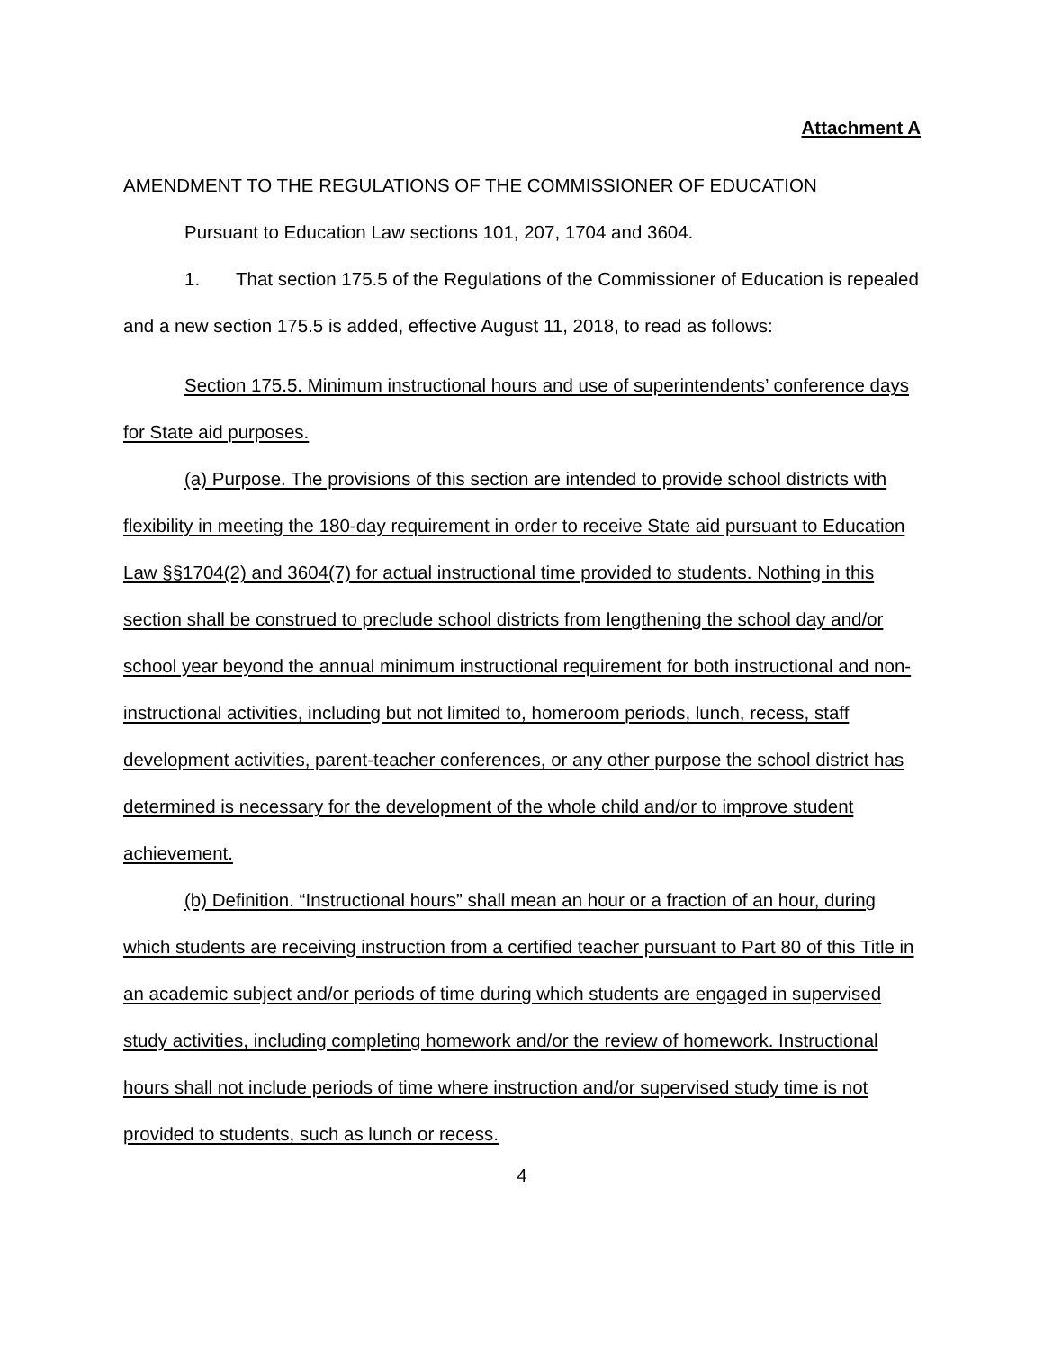Attachment A
AMENDMENT TO THE REGULATIONS OF THE COMMISSIONER OF EDUCATION
Pursuant to Education Law sections 101, 207, 1704 and 3604.
1. That section 175.5 of the Regulations of the Commissioner of Education is repealed and a new section 175.5 is added, effective August 11, 2018, to read as follows:
Section 175.5. Minimum instructional hours and use of superintendents’ conference days for State aid purposes.
(a) Purpose. The provisions of this section are intended to provide school districts with flexibility in meeting the 180-day requirement in order to receive State aid pursuant to Education Law §§1704(2) and 3604(7) for actual instructional time provided to students. Nothing in this section shall be construed to preclude school districts from lengthening the school day and/or school year beyond the annual minimum instructional requirement for both instructional and non-instructional activities, including but not limited to, homeroom periods, lunch, recess, staff development activities, parent-teacher conferences, or any other purpose the school district has determined is necessary for the development of the whole child and/or to improve student achievement.
(b) Definition. “Instructional hours” shall mean an hour or a fraction of an hour, during which students are receiving instruction from a certified teacher pursuant to Part 80 of this Title in an academic subject and/or periods of time during which students are engaged in supervised study activities, including completing homework and/or the review of homework. Instructional hours shall not include periods of time where instruction and/or supervised study time is not provided to students, such as lunch or recess.
4